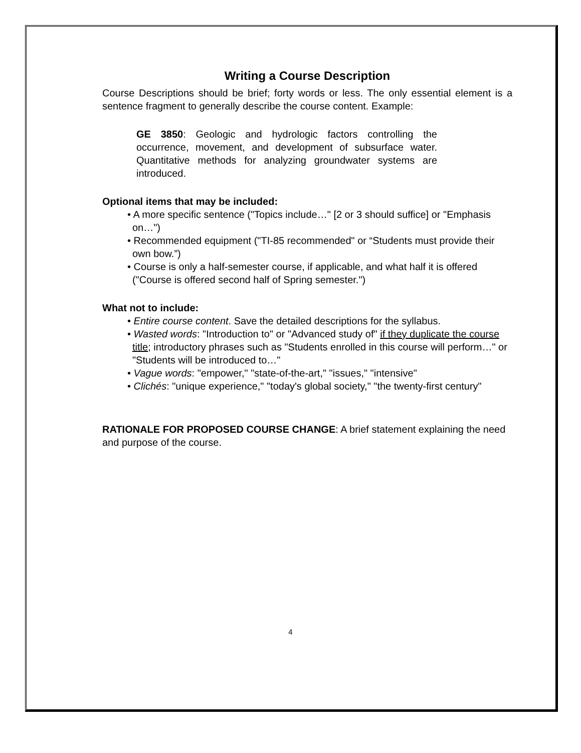Writing a Course Description
Course Descriptions should be brief; forty words or less. The only essential element is a sentence fragment to generally describe the course content. Example:
GE 3850: Geologic and hydrologic factors controlling the occurrence, movement, and development of subsurface water. Quantitative methods for analyzing groundwater systems are introduced.
Optional items that may be included:
• A more specific sentence ("Topics include…" [2 or 3 should suffice] or "Emphasis on…")
• Recommended equipment ("TI-85 recommended" or “Students must provide their own bow.”)
• Course is only a half-semester course, if applicable, and what half it is offered ("Course is offered second half of Spring semester.")
What not to include:
• Entire course content. Save the detailed descriptions for the syllabus.
• Wasted words: "Introduction to" or "Advanced study of" if they duplicate the course title; introductory phrases such as "Students enrolled in this course will perform…" or "Students will be introduced to…"
• Vague words: "empower," "state-of-the-art," "issues," "intensive"
• Clichés: "unique experience," "today's global society," "the twenty-first century"
RATIONALE FOR PROPOSED COURSE CHANGE: A brief statement explaining the need and purpose of the course.
4